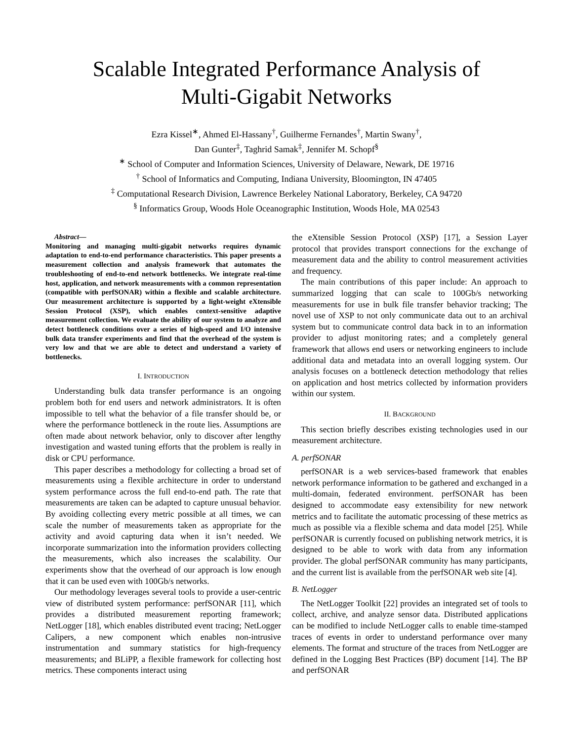Scalable Integrated Performance Analysis of
Multi-Gigabit Networks
Ezra Kissel<sup>∗</sup>, Ahmed El-Hassany<sup>†</sup>, Guilherme Fernandes<sup>†</sup>, Martin Swany<sup>†</sup>,
Dan Gunter<sup>‡</sup>, Taghrid Samak<sup>‡</sup>, Jennifer M. Schopf<sup>§</sup>
<sup>∗</sup> School of Computer and Information Sciences, University of Delaware, Newark, DE 19716
<sup>†</sup> School of Informatics and Computing, Indiana University, Bloomington, IN 47405
<sup>‡</sup> Computational Research Division, Lawrence Berkeley National Laboratory, Berkeley, CA 94720
<sup>§</sup> Informatics Group, Woods Hole Oceanographic Institution, Woods Hole, MA 02543
Abstract—
Monitoring and managing multi-gigabit networks requires dynamic adaptation to end-to-end performance characteristics. This paper presents a measurement collection and analysis framework that automates the troubleshooting of end-to-end network bottlenecks. We integrate real-time host, application, and network measurements with a common representation (compatible with perfSONAR) within a flexible and scalable architecture. Our measurement architecture is supported by a light-weight eXtensible Session Protocol (XSP), which enables context-sensitive adaptive measurement collection. We evaluate the ability of our system to analyze and detect bottleneck conditions over a series of high-speed and I/O intensive bulk data transfer experiments and find that the overhead of the system is very low and that we are able to detect and understand a variety of bottlenecks.
I. INTRODUCTION
Understanding bulk data transfer performance is an ongoing problem both for end users and network administrators. It is often impossible to tell what the behavior of a file transfer should be, or where the performance bottleneck in the route lies. Assumptions are often made about network behavior, only to discover after lengthy investigation and wasted tuning efforts that the problem is really in disk or CPU performance.
This paper describes a methodology for collecting a broad set of measurements using a flexible architecture in order to understand system performance across the full end-to-end path. The rate that measurements are taken can be adapted to capture unusual behavior. By avoiding collecting every metric possible at all times, we can scale the number of measurements taken as appropriate for the activity and avoid capturing data when it isn’t needed. We incorporate summarization into the information providers collecting the measurements, which also increases the scalability. Our experiments show that the overhead of our approach is low enough that it can be used even with 100Gb/s networks.
Our methodology leverages several tools to provide a user-centric view of distributed system performance: perfSONAR [11], which provides a distributed measurement reporting framework; NetLogger [18], which enables distributed event tracing; NetLogger Calipers, a new component which enables non-intrusive instrumentation and summary statistics for high-frequency measurements; and BLiPP, a flexible framework for collecting host metrics. These components interact using
the eXtensible Session Protocol (XSP) [17], a Session Layer protocol that provides transport connections for the exchange of measurement data and the ability to control measurement activities and frequency.
The main contributions of this paper include: An approach to summarized logging that can scale to 100Gb/s networking measurements for use in bulk file transfer behavior tracking; The novel use of XSP to not only communicate data out to an archival system but to communicate control data back in to an information provider to adjust monitoring rates; and a completely general framework that allows end users or networking engineers to include additional data and metadata into an overall logging system. Our analysis focuses on a bottleneck detection methodology that relies on application and host metrics collected by information providers within our system.
II. BACKGROUND
This section briefly describes existing technologies used in our measurement architecture.
A. perfSONAR
perfSONAR is a web services-based framework that enables network performance information to be gathered and exchanged in a multi-domain, federated environment. perfSONAR has been designed to accommodate easy extensibility for new network metrics and to facilitate the automatic processing of these metrics as much as possible via a flexible schema and data model [25]. While perfSONAR is currently focused on publishing network metrics, it is designed to be able to work with data from any information provider. The global perfSONAR community has many participants, and the current list is available from the perfSONAR web site [4].
B. NetLogger
The NetLogger Toolkit [22] provides an integrated set of tools to collect, archive, and analyze sensor data. Distributed applications can be modified to include NetLogger calls to enable time-stamped traces of events in order to understand performance over many elements. The format and structure of the traces from NetLogger are defined in the Logging Best Practices (BP) document [14]. The BP and perfSONAR